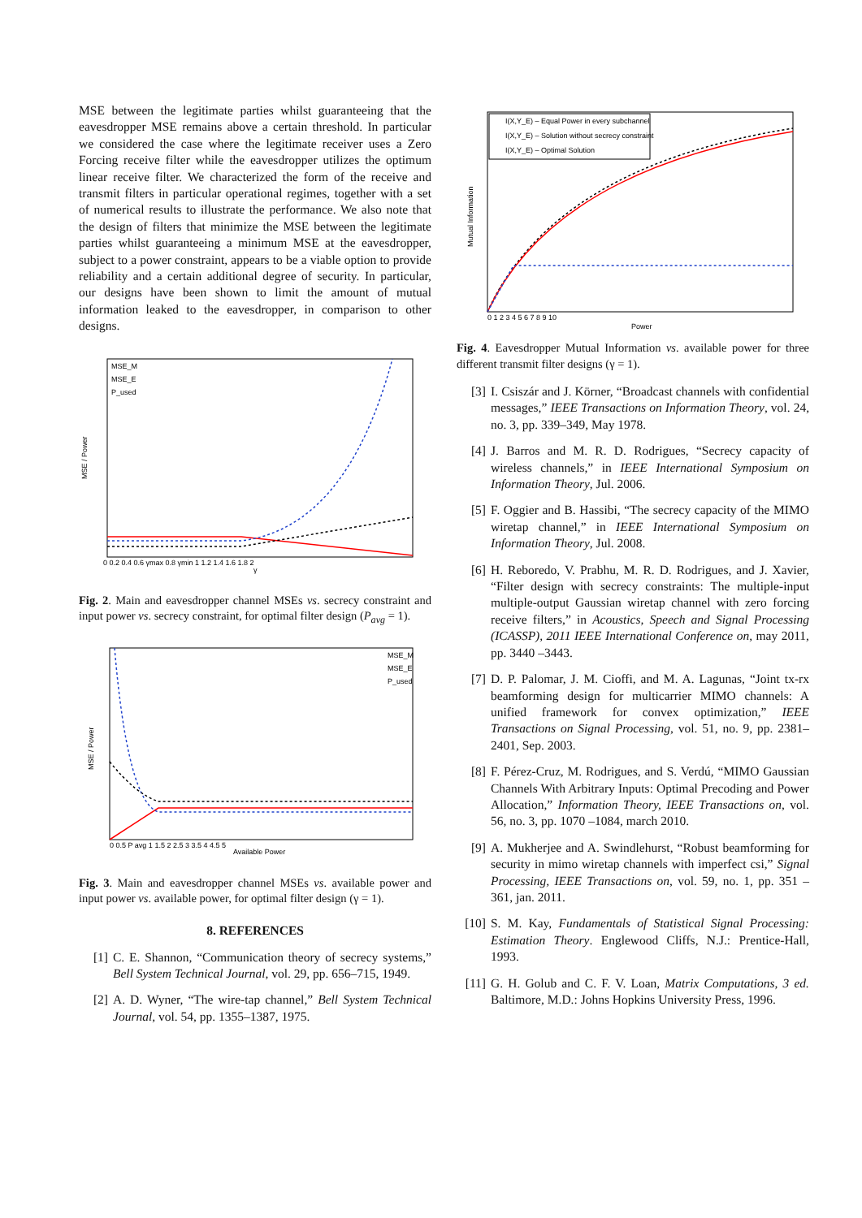MSE between the legitimate parties whilst guaranteeing that the eavesdropper MSE remains above a certain threshold. In particular we considered the case where the legitimate receiver uses a Zero Forcing receive filter while the eavesdropper utilizes the optimum linear receive filter. We characterized the form of the receive and transmit filters in particular operational regimes, together with a set of numerical results to illustrate the performance. We also note that the design of filters that minimize the MSE between the legitimate parties whilst guaranteeing a minimum MSE at the eavesdropper, subject to a power constraint, appears to be a viable option to provide reliability and a certain additional degree of security. In particular, our designs have been shown to limit the amount of mutual information leaked to the eavesdropper, in comparison to other designs.
MSE / Power
MSE_M
MSE_E
P_used
γ
0 0.2 0.4 0.6 γmax 0.8 γmin 1 1.2 1.4 1.6 1.8 2
Fig. 2. Main and eavesdropper channel MSEs vs. secrecy constraint and input power vs. secrecy constraint, for optimal filter design (P<sub>avg</sub> = 1).
MSE / Power
MSE_M
MSE_E
P_used
Available Power
0 0.5 P avg 1 1.5 2 2.5 3 3.5 4 4.5 5
Fig. 3. Main and eavesdropper channel MSEs vs. available power and input power vs. available power, for optimal filter design (γ = 1).
8. REFERENCES
[1] C. E. Shannon, “Communication theory of secrecy systems,” Bell System Technical Journal, vol. 29, pp. 656–715, 1949.
[2] A. D. Wyner, “The wire-tap channel,” Bell System Technical Journal, vol. 54, pp. 1355–1387, 1975.
Mutual Information
I(X,Y_E) – Equal Power in every subchannel
I(X,Y_E) – Solution without secrecy constraint
I(X,Y_E) – Optimal Solution
0 1 2 3 4 5 6 7 8 9 10
Power
Fig. 4. Eavesdropper Mutual Information vs. available power for three different transmit filter designs (γ = 1).
[3] I. Csiszár and J. Körner, “Broadcast channels with confidential messages,” IEEE Transactions on Information Theory, vol. 24, no. 3, pp. 339–349, May 1978.
[4] J. Barros and M. R. D. Rodrigues, “Secrecy capacity of wireless channels,” in IEEE International Symposium on Information Theory, Jul. 2006.
[5] F. Oggier and B. Hassibi, “The secrecy capacity of the MIMO wiretap channel,” in IEEE International Symposium on Information Theory, Jul. 2008.
[6] H. Reboredo, V. Prabhu, M. R. D. Rodrigues, and J. Xavier, “Filter design with secrecy constraints: The multiple-input multiple-output Gaussian wiretap channel with zero forcing receive filters,” in Acoustics, Speech and Signal Processing (ICASSP), 2011 IEEE International Conference on, may 2011, pp. 3440 –3443.
[7] D. P. Palomar, J. M. Cioffi, and M. A. Lagunas, “Joint tx-rx beamforming design for multicarrier MIMO channels: A unified framework for convex optimization,” IEEE Transactions on Signal Processing, vol. 51, no. 9, pp. 2381–2401, Sep. 2003.
[8] F. Pérez-Cruz, M. Rodrigues, and S. Verdú, “MIMO Gaussian Channels With Arbitrary Inputs: Optimal Precoding and Power Allocation,” Information Theory, IEEE Transactions on, vol. 56, no. 3, pp. 1070 –1084, march 2010.
[9] A. Mukherjee and A. Swindlehurst, “Robust beamforming for security in mimo wiretap channels with imperfect csi,” Signal Processing, IEEE Transactions on, vol. 59, no. 1, pp. 351 –361, jan. 2011.
[10]
S. M. Kay, Fundamentals of Statistical Signal Processing: Estimation Theory. Englewood Cliffs, N.J.: Prentice-Hall, 1993.
[11]
G. H. Golub and C. F. V. Loan, Matrix Computations, 3 ed. Baltimore, M.D.: Johns Hopkins University Press, 1996.